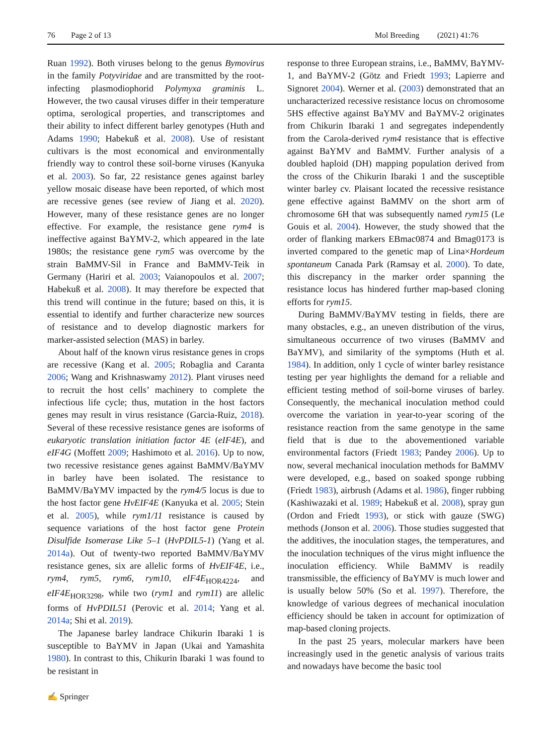76 Page 2 of 13 Mol Breeding (2021) 41:76
Ruan 1992). Both viruses belong to the genus Bymovirus in the family Potyviridae and are transmitted by the root-infecting plasmodiophorid Polymyxa graminis L. However, the two causal viruses differ in their temperature optima, serological properties, and transcriptomes and their ability to infect different barley genotypes (Huth and Adams 1990; Habekuß et al. 2008). Use of resistant cultivars is the most economical and environmentally friendly way to control these soil-borne viruses (Kanyuka et al. 2003). So far, 22 resistance genes against barley yellow mosaic disease have been reported, of which most are recessive genes (see review of Jiang et al. 2020). However, many of these resistance genes are no longer effective. For example, the resistance gene rym4 is ineffective against BaYMV-2, which appeared in the late 1980s; the resistance gene rym5 was overcome by the strain BaMMV-Sil in France and BaMMV-Teik in Germany (Hariri et al. 2003; Vaianopoulos et al. 2007; Habekuß et al. 2008). It may therefore be expected that this trend will continue in the future; based on this, it is essential to identify and further characterize new sources of resistance and to develop diagnostic markers for marker-assisted selection (MAS) in barley.
About half of the known virus resistance genes in crops are recessive (Kang et al. 2005; Robaglia and Caranta 2006; Wang and Krishnaswamy 2012). Plant viruses need to recruit the host cells’ machinery to complete the infectious life cycle; thus, mutation in the host factors genes may result in virus resistance (Garcia-Ruiz, 2018). Several of these recessive resistance genes are isoforms of eukaryotic translation initiation factor 4E (eIF4E), and eIF4G (Moffett 2009; Hashimoto et al. 2016). Up to now, two recessive resistance genes against BaMMV/BaYMV in barley have been isolated. The resistance to BaMMV/BaYMV impacted by the rym4/5 locus is due to the host factor gene HvEIF4E (Kanyuka et al. 2005; Stein et al. 2005), while rym1/11 resistance is caused by sequence variations of the host factor gene Protein Disulfide Isomerase Like 5–1 (HvPDIL5-1) (Yang et al. 2014a). Out of twenty-two reported BaMMV/BaYMV resistance genes, six are allelic forms of HvEIF4E, i.e., rym4, rym5, rym6, rym10, eIF4E<sub>HOR4224</sub>, and eIF4E<sub>HOR3298</sub>, while two (rym1 and rym11) are allelic forms of HvPDIL51 (Perovic et al. 2014; Yang et al. 2014a; Shi et al. 2019).
The Japanese barley landrace Chikurin Ibaraki 1 is susceptible to BaYMV in Japan (Ukai and Yamashita 1980). In contrast to this, Chikurin Ibaraki 1 was found to be resistant in
response to three European strains, i.e., BaMMV, BaYMV-1, and BaYMV-2 (Götz and Friedt 1993; Lapierre and Signoret 2004). Werner et al. (2003) demonstrated that an uncharacterized recessive resistance locus on chromosome 5HS effective against BaYMV and BaYMV-2 originates from Chikurin Ibaraki 1 and segregates independently from the Carola-derived rym4 resistance that is effective against BaYMV and BaMMV. Further analysis of a doubled haploid (DH) mapping population derived from the cross of the Chikurin Ibaraki 1 and the susceptible winter barley cv. Plaisant located the recessive resistance gene effective against BaMMV on the short arm of chromosome 6H that was subsequently named rym15 (Le Gouis et al. 2004). However, the study showed that the order of flanking markers EBmac0874 and Bmag0173 is inverted compared to the genetic map of Lina×Hordeum spontaneum Canada Park (Ramsay et al. 2000). To date, this discrepancy in the marker order spanning the resistance locus has hindered further map-based cloning efforts for rym15.
During BaMMV/BaYMV testing in fields, there are many obstacles, e.g., an uneven distribution of the virus, simultaneous occurrence of two viruses (BaMMV and BaYMV), and similarity of the symptoms (Huth et al. 1984). In addition, only 1 cycle of winter barley resistance testing per year highlights the demand for a reliable and efficient testing method of soil-borne viruses of barley. Consequently, the mechanical inoculation method could overcome the variation in year-to-year scoring of the resistance reaction from the same genotype in the same field that is due to the abovementioned variable environmental factors (Friedt 1983; Pandey 2006). Up to now, several mechanical inoculation methods for BaMMV were developed, e.g., based on soaked sponge rubbing (Friedt 1983), airbrush (Adams et al. 1986), finger rubbing (Kashiwazaki et al. 1989; Habekuß et al. 2008), spray gun (Ordon and Friedt 1993), or stick with gauze (SWG) methods (Jonson et al. 2006). Those studies suggested that the additives, the inoculation stages, the temperatures, and the inoculation techniques of the virus might influence the inoculation efficiency. While BaMMV is readily transmissible, the efficiency of BaYMV is much lower and is usually below 50% (So et al. 1997). Therefore, the knowledge of various degrees of mechanical inoculation efficiency should be taken in account for optimization of map-based cloning projects.
In the past 25 years, molecular markers have been increasingly used in the genetic analysis of various traits and nowadays have become the basic tool
✍ Springer